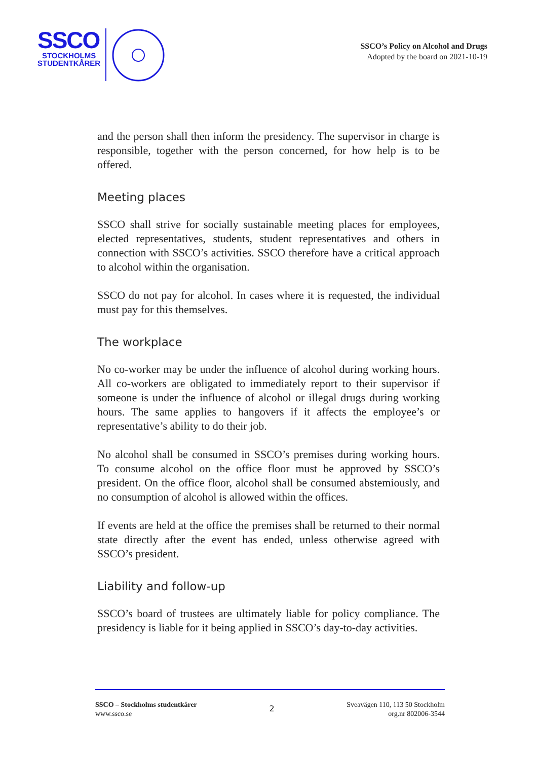SSCO
STOCKHOLMS
STUDENTKÅRER
SSCO’s Policy on Alcohol and Drugs
Adopted by the board on 2021-10-19
and the person shall then inform the presidency. The supervisor in charge is responsible, together with the person concerned, for how help is to be offered.
Meeting places
SSCO shall strive for socially sustainable meeting places for employees, elected representatives, students, student representatives and others in connection with SSCO’s activities. SSCO therefore have a critical approach to alcohol within the organisation.
SSCO do not pay for alcohol. In cases where it is requested, the individual must pay for this themselves.
The workplace
No co-worker may be under the influence of alcohol during working hours. All co-workers are obligated to immediately report to their supervisor if someone is under the influence of alcohol or illegal drugs during working hours. The same applies to hangovers if it affects the employee’s or representative’s ability to do their job.
No alcohol shall be consumed in SSCO’s premises during working hours. To consume alcohol on the office floor must be approved by SSCO’s president. On the office floor, alcohol shall be consumed abstemiously, and no consumption of alcohol is allowed within the offices.
If events are held at the office the premises shall be returned to their normal state directly after the event has ended, unless otherwise agreed with SSCO’s president.
Liability and follow-up
SSCO’s board of trustees are ultimately liable for policy compliance. The presidency is liable for it being applied in SSCO’s day-to-day activities.
SSCO – Stockholms studentkårer
www.ssco.se
2
Sveavägen 110, 113 50 Stockholm
org.nr 802006-3544